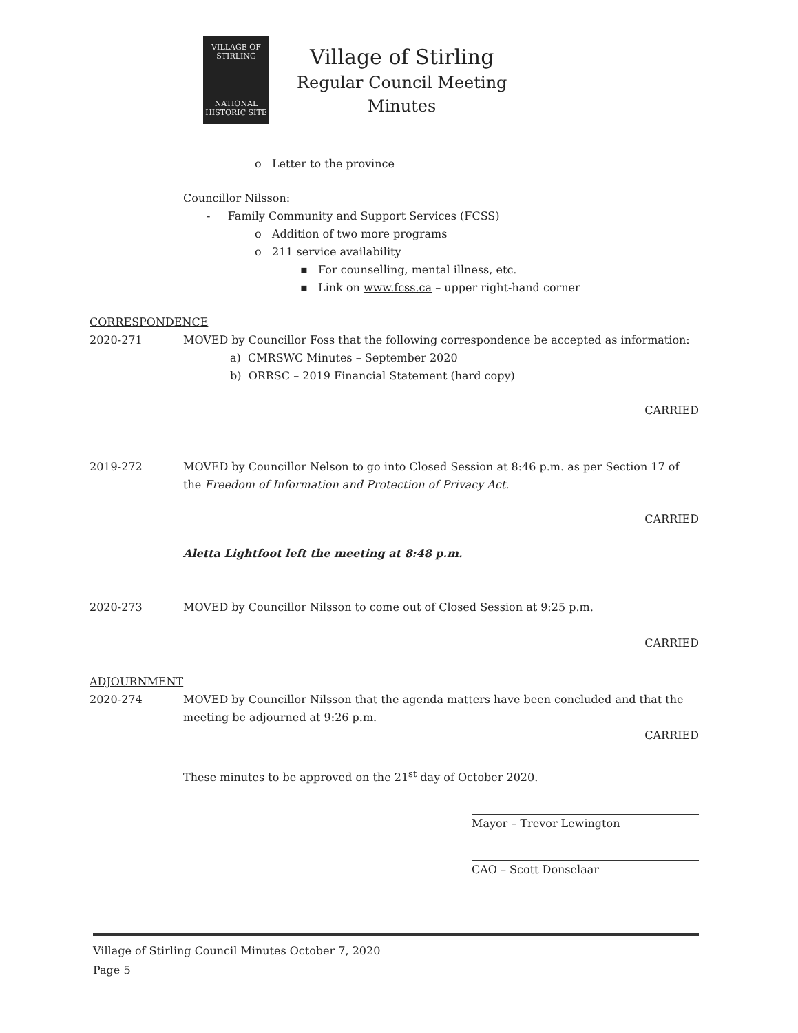VILLAGE OF
STIRLING
NATIONAL
HISTORIC SITE
Village of Stirling
Regular Council Meeting
Minutes
o Letter to the province
Councillor Nilsson:
- Family Community and Support Services (FCSS)
o Addition of two more programs
o 211 service availability
▪ For counselling, mental illness, etc.
▪ Link on www.fcss.ca – upper right-hand corner
CORRESPONDENCE
2020-271 MOVED by Councillor Foss that the following correspondence be accepted as information:
a) CMRSWC Minutes – September 2020
b) ORRSC – 2019 Financial Statement (hard copy)
CARRIED
2019-272 MOVED by Councillor Nelson to go into Closed Session at 8:46 p.m. as per Section 17 of the Freedom of Information and Protection of Privacy Act.
CARRIED
Aletta Lightfoot left the meeting at 8:48 p.m.
2020-273 MOVED by Councillor Nilsson to come out of Closed Session at 9:25 p.m.
CARRIED
ADJOURNMENT
2020-274 MOVED by Councillor Nilsson that the agenda matters have been concluded and that the meeting be adjourned at 9:26 p.m.
CARRIED
These minutes to be approved on the 21<sup>st</sup> day of October 2020.
Mayor – Trevor Lewington
CAO – Scott Donselaar
Village of Stirling Council Minutes October 7, 2020
Page 5